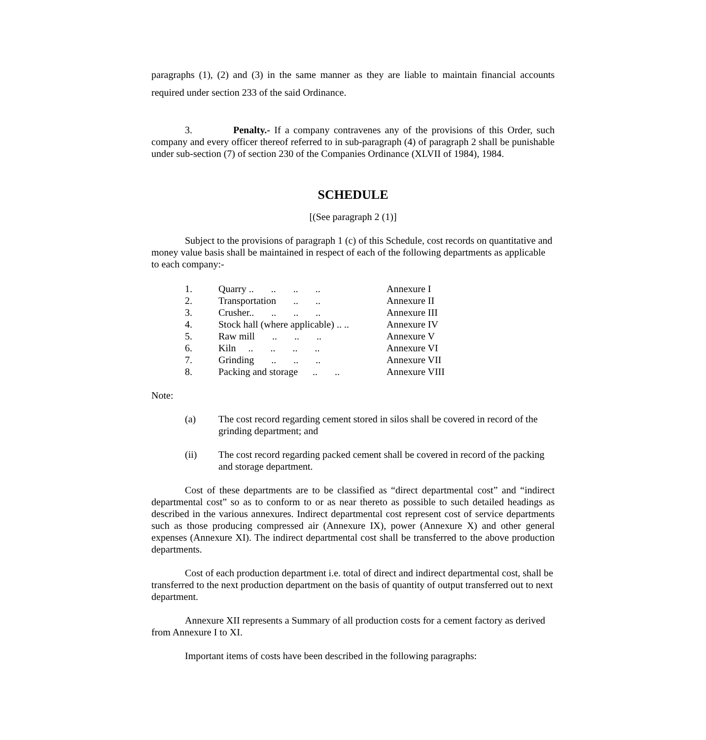paragraphs (1), (2) and (3) in the same manner as they are liable to maintain financial accounts required under section 233 of the said Ordinance.
3. Penalty.- If a company contravenes any of the provisions of this Order, such company and every officer thereof referred to in sub-paragraph (4) of paragraph 2 shall be punishable under sub-section (7) of section 230 of the Companies Ordinance (XLVII of 1984), 1984.
SCHEDULE
[(See paragraph 2 (1)]
Subject to the provisions of paragraph 1 (c) of this Schedule, cost records on quantitative and money value basis shall be maintained in respect of each of the following departments as applicable to each company:-
| 1. | Quarry .. .. .. .. | Annexure I |
| 2. | Transportation .. .. | Annexure II |
| 3. | Crusher.. .. .. .. | Annexure III |
| 4. | Stock hall (where applicable) .. .. | Annexure IV |
| 5. | Raw mill .. .. .. | Annexure V |
| 6. | Kiln .. .. .. .. | Annexure VI |
| 7. | Grinding .. .. .. | Annexure VII |
| 8. | Packing and storage .. .. | Annexure VIII |
Note:
| (a) | The cost record regarding cement stored in silos shall be covered in record of the grinding department; and |
| (ii) | The cost record regarding packed cement shall be covered in record of the packing and storage department. |
Cost of these departments are to be classified as “direct departmental cost” and “indirect departmental cost” so as to conform to or as near thereto as possible to such detailed headings as described in the various annexures. Indirect departmental cost represent cost of service departments such as those producing compressed air (Annexure IX), power (Annexure X) and other general expenses (Annexure XI). The indirect departmental cost shall be transferred to the above production departments.
Cost of each production department i.e. total of direct and indirect departmental cost, shall be transferred to the next production department on the basis of quantity of output transferred out to next department.
Annexure XII represents a Summary of all production costs for a cement factory as derived from Annexure I to XI.
Important items of costs have been described in the following paragraphs: